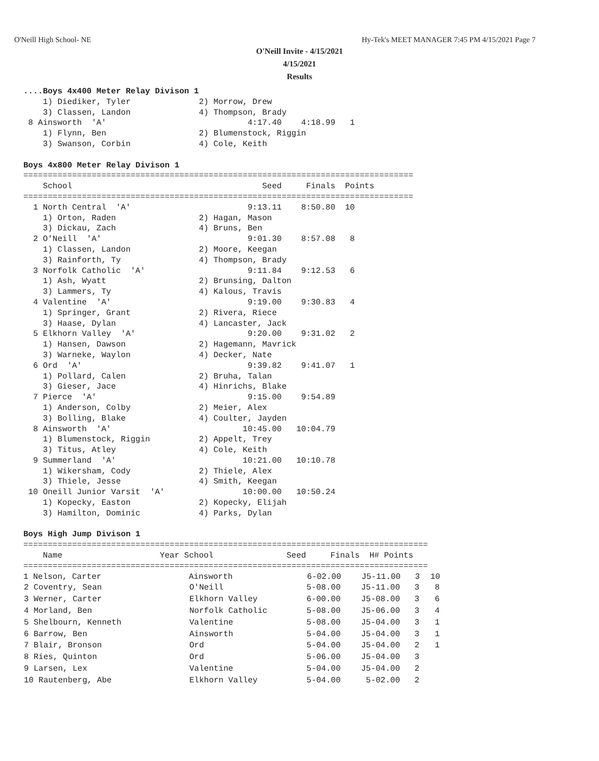O'Neill High School- NE
Hy-Tek's MEET MANAGER 7:45 PM 4/15/2021 Page 7
O'Neill Invite - 4/15/2021
4/15/2021
Results
....Boys 4x400 Meter Relay Divison 1
    1) Diediker, Tyler              2) Morrow, Drew
    3) Classen, Landon              4) Thompson, Brady
 8 Ainsworth  'A'                             4:17.40    4:18.99   1
    1) Flynn, Ben                   2) Blumenstock, Riggin
    3) Swanson, Corbin              4) Cole, Keith

Boys 4x800 Meter Relay Divison 1
================================================================================
    School                                       Seed     Finals  Points
================================================================================
  1 North Central  'A'                        9:13.11    8:50.80  10
    1) Orton, Raden                 2) Hagan, Mason
    3) Dickau, Zach                 4) Bruns, Ben
  2 O'Neill  'A'                              9:01.30    8:57.08   8
    1) Classen, Landon              2) Moore, Keegan
    3) Rainforth, Ty                4) Thompson, Brady
  3 Norfolk Catholic  'A'                     9:11.84    9:12.53   6
    1) Ash, Wyatt                   2) Brunsing, Dalton
    3) Lammers, Ty                  4) Kalous, Travis
  4 Valentine  'A'                            9:19.00    9:30.83   4
    1) Springer, Grant              2) Rivera, Riece
    3) Haase, Dylan                 4) Lancaster, Jack
  5 Elkhorn Valley  'A'                       9:20.00    9:31.02   2
    1) Hansen, Dawson               2) Hagemann, Mavrick
    3) Warneke, Waylon              4) Decker, Nate
  6 Ord  'A'                                  9:39.82    9:41.07   1
    1) Pollard, Calen               2) Bruha, Talan
    3) Gieser, Jace                 4) Hinrichs, Blake
  7 Pierce  'A'                               9:15.00    9:54.89
    1) Anderson, Colby              2) Meier, Alex
    3) Bolling, Blake               4) Coulter, Jayden
  8 Ainsworth  'A'                           10:45.00   10:04.79
    1) Blumenstock, Riggin          2) Appelt, Trey
    3) Titus, Atley                 4) Cole, Keith
  9 Summerland  'A'                          10:21.00   10:10.78
    1) Wikersham, Cody              2) Thiele, Alex
    3) Thiele, Jesse                4) Smith, Keegan
 10 Oneill Junior Varsit  'A'                10:00.00   10:50.24
    1) Kopecky, Easton              2) Kopecky, Elijah
    3) Hamilton, Dominic            4) Parks, Dylan

Boys High Jump Divison 1
===================================================================================
    Name                    Year School               Seed     Finals  H# Points
===================================================================================
| 1 Nelson, Carter | Ainsworth | 6-02.00 | J5-11.00 | 3 | 10 |
| 2 Coventry, Sean | O'Neill | 5-08.00 | J5-11.00 | 3 | 8 |
| 3 Werner, Carter | Elkhorn Valley | 6-00.00 | J5-08.00 | 3 | 6 |
| 4 Morland, Ben | Norfolk Catholic | 5-08.00 | J5-06.00 | 3 | 4 |
| 5 Shelbourn, Kenneth | Valentine | 5-08.00 | J5-04.00 | 3 | 1 |
| 6 Barrow, Ben | Ainsworth | 5-04.00 | J5-04.00 | 3 | 1 |
| 7 Blair, Bronson | Ord | 5-04.00 | J5-04.00 | 2 | 1 |
| 8 Ries, Quinton | Ord | 5-06.00 | J5-04.00 | 3 | |
| 9 Larsen, Lex | Valentine | 5-04.00 | J5-04.00 | 2 | |
| 10 Rautenberg, Abe | Elkhorn Valley | 5-04.00 | 5-02.00 | 2 | |